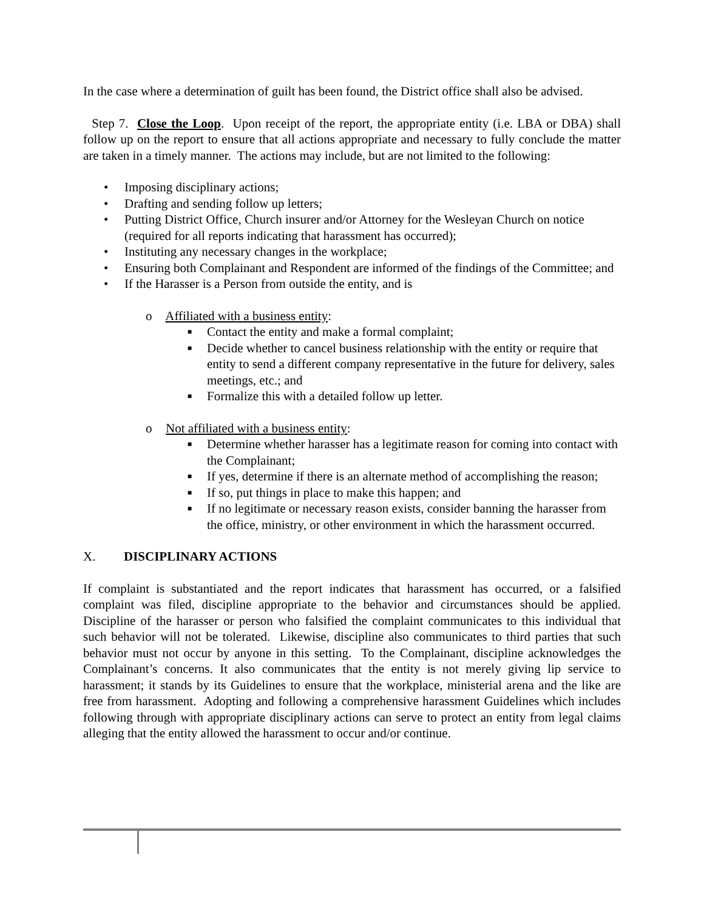In the case where a determination of guilt has been found, the District office shall also be advised.
Step 7. Close the Loop. Upon receipt of the report, the appropriate entity (i.e. LBA or DBA) shall follow up on the report to ensure that all actions appropriate and necessary to fully conclude the matter are taken in a timely manner. The actions may include, but are not limited to the following:
• Imposing disciplinary actions;
• Drafting and sending follow up letters;
• Putting District Office, Church insurer and/or Attorney for the Wesleyan Church on notice (required for all reports indicating that harassment has occurred);
• Instituting any necessary changes in the workplace;
• Ensuring both Complainant and Respondent are informed of the findings of the Committee; and
• If the Harasser is a Person from outside the entity, and is
o Affiliated with a business entity:
■ Contact the entity and make a formal complaint;
■ Decide whether to cancel business relationship with the entity or require that entity to send a different company representative in the future for delivery, sales meetings, etc.; and
■ Formalize this with a detailed follow up letter.
o Not affiliated with a business entity:
■ Determine whether harasser has a legitimate reason for coming into contact with the Complainant;
■ If yes, determine if there is an alternate method of accomplishing the reason;
■ If so, put things in place to make this happen; and
■ If no legitimate or necessary reason exists, consider banning the harasser from the office, ministry, or other environment in which the harassment occurred.
X. DISCIPLINARY ACTIONS
If complaint is substantiated and the report indicates that harassment has occurred, or a falsified complaint was filed, discipline appropriate to the behavior and circumstances should be applied. Discipline of the harasser or person who falsified the complaint communicates to this individual that such behavior will not be tolerated. Likewise, discipline also communicates to third parties that such behavior must not occur by anyone in this setting. To the Complainant, discipline acknowledges the Complainant’s concerns. It also communicates that the entity is not merely giving lip service to harassment; it stands by its Guidelines to ensure that the workplace, ministerial arena and the like are free from harassment. Adopting and following a comprehensive harassment Guidelines which includes following through with appropriate disciplinary actions can serve to protect an entity from legal claims alleging that the entity allowed the harassment to occur and/or continue.